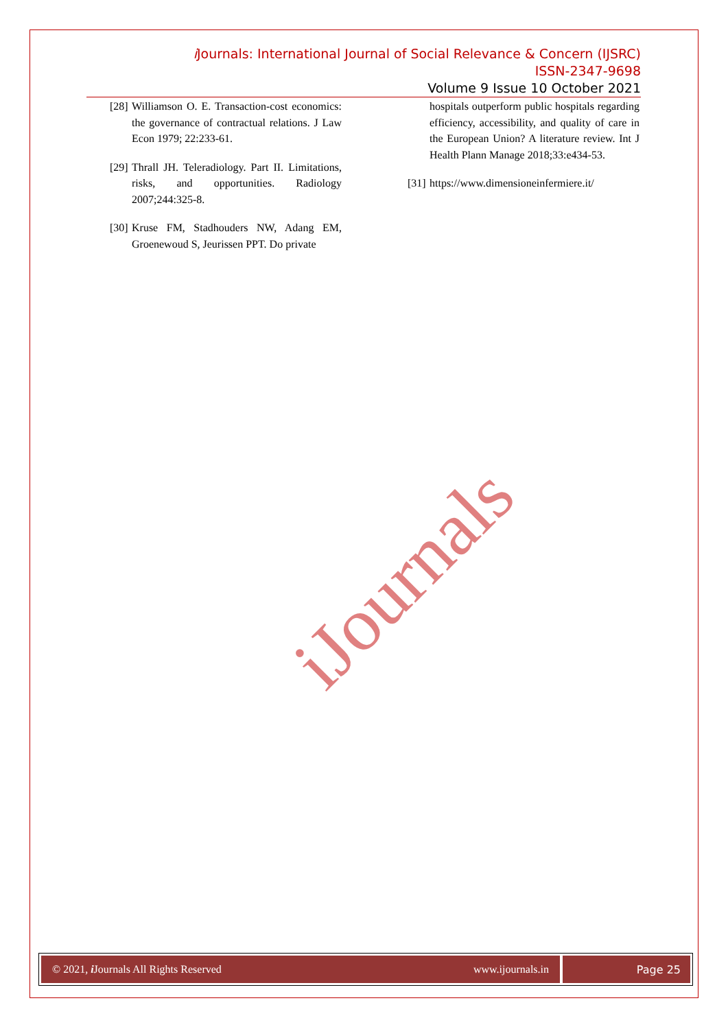i Journals: International Journal of Social Relevance & Concern (IJSRC)
ISSN-2347-9698
Volume 9 Issue 10 October 2021
[28] Williamson O. E. Transaction-cost economics: the governance of contractual relations. J Law Econ 1979; 22:233-61.
[29] Thrall JH. Teleradiology. Part II. Limitations, risks, and opportunities. Radiology 2007;244:325-8.
[30] Kruse FM, Stadhouders NW, Adang EM, Groenewoud S, Jeurissen PPT. Do private
hospitals outperform public hospitals regarding efficiency, accessibility, and quality of care in the European Union? A literature review. Int J Health Plann Manage 2018;33:e434-53.
[31] https://www.dimensioneinfermiere.it/
iJournals
© 2021, i Journals All Rights Reserved www.ijournals.in
Page 25